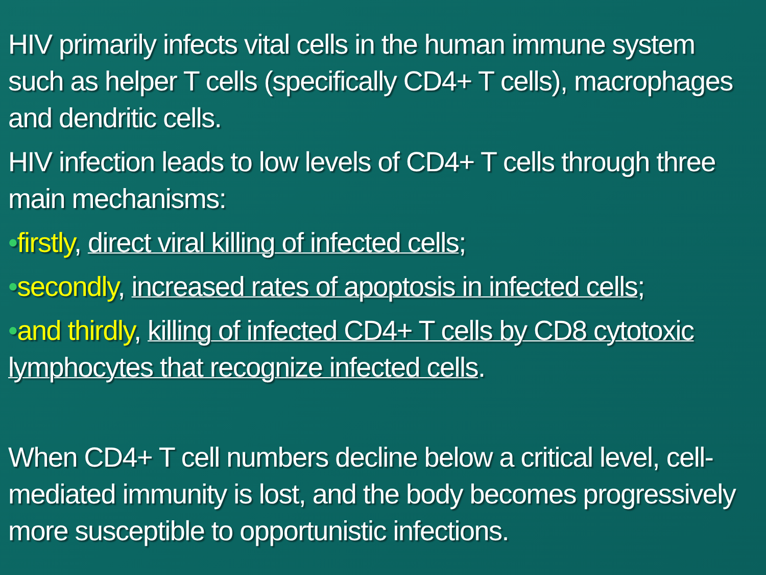HIV primarily infects vital cells in the human immune system such as helper T cells (specifically CD4+ T cells), macrophages and dendritic cells.
HIV infection leads to low levels of CD4+ T cells through three main mechanisms:
•firstly, direct viral killing of infected cells;
•secondly, increased rates of apoptosis in infected cells;
•and thirdly, killing of infected CD4+ T cells by CD8 cytotoxic lymphocytes that recognize infected cells.
When CD4+ T cell numbers decline below a critical level, cell-mediated immunity is lost, and the body becomes progressively more susceptible to opportunistic infections.